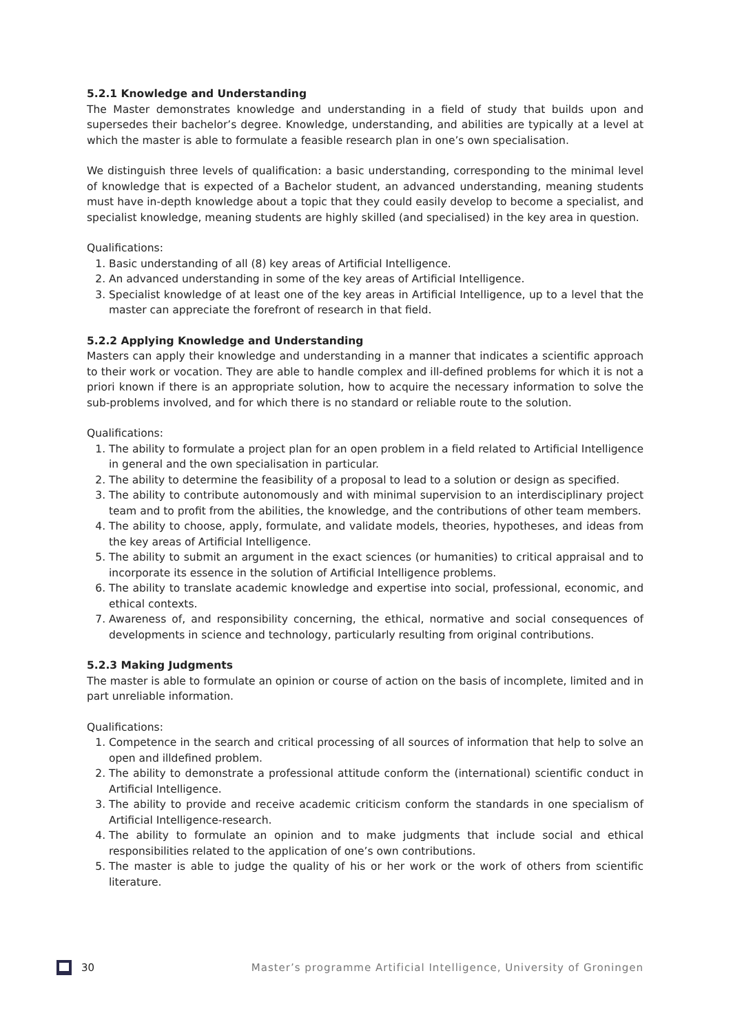5.2.1 Knowledge and Understanding
The Master demonstrates knowledge and understanding in a field of study that builds upon and supersedes their bachelor’s degree. Knowledge, understanding, and abilities are typically at a level at which the master is able to formulate a feasible research plan in one’s own specialisation.
We distinguish three levels of qualification: a basic understanding, corresponding to the minimal level of knowledge that is expected of a Bachelor student, an advanced understanding, meaning students must have in-depth knowledge about a topic that they could easily develop to become a specialist, and specialist knowledge, meaning students are highly skilled (and specialised) in the key area in question.
Qualifications:
1. Basic understanding of all (8) key areas of Artificial Intelligence.
2. An advanced understanding in some of the key areas of Artificial Intelligence.
3. Specialist knowledge of at least one of the key areas in Artificial Intelligence, up to a level that the master can appreciate the forefront of research in that field.
5.2.2 Applying Knowledge and Understanding
Masters can apply their knowledge and understanding in a manner that indicates a scientific approach to their work or vocation. They are able to handle complex and ill-defined problems for which it is not a priori known if there is an appropriate solution, how to acquire the necessary information to solve the sub-problems involved, and for which there is no standard or reliable route to the solution.
Qualifications:
1. The ability to formulate a project plan for an open problem in a field related to Artificial Intelligence in general and the own specialisation in particular.
2. The ability to determine the feasibility of a proposal to lead to a solution or design as specified.
3. The ability to contribute autonomously and with minimal supervision to an interdisciplinary project team and to profit from the abilities, the knowledge, and the contributions of other team members.
4. The ability to choose, apply, formulate, and validate models, theories, hypotheses, and ideas from the key areas of Artificial Intelligence.
5. The ability to submit an argument in the exact sciences (or humanities) to critical appraisal and to incorporate its essence in the solution of Artificial Intelligence problems.
6. The ability to translate academic knowledge and expertise into social, professional, economic, and ethical contexts.
7. Awareness of, and responsibility concerning, the ethical, normative and social consequences of developments in science and technology, particularly resulting from original contributions.
5.2.3 Making Judgments
The master is able to formulate an opinion or course of action on the basis of incomplete, limited and in part unreliable information.
Qualifications:
1. Competence in the search and critical processing of all sources of information that help to solve an open and illdefined problem.
2. The ability to demonstrate a professional attitude conform the (international) scientific conduct in Artificial Intelligence.
3. The ability to provide and receive academic criticism conform the standards in one specialism of Artificial Intelligence-research.
4. The ability to formulate an opinion and to make judgments that include social and ethical responsibilities related to the application of one’s own contributions.
5. The master is able to judge the quality of his or her work or the work of others from scientific literature.
30 Master’s programme Artificial Intelligence, University of Groningen